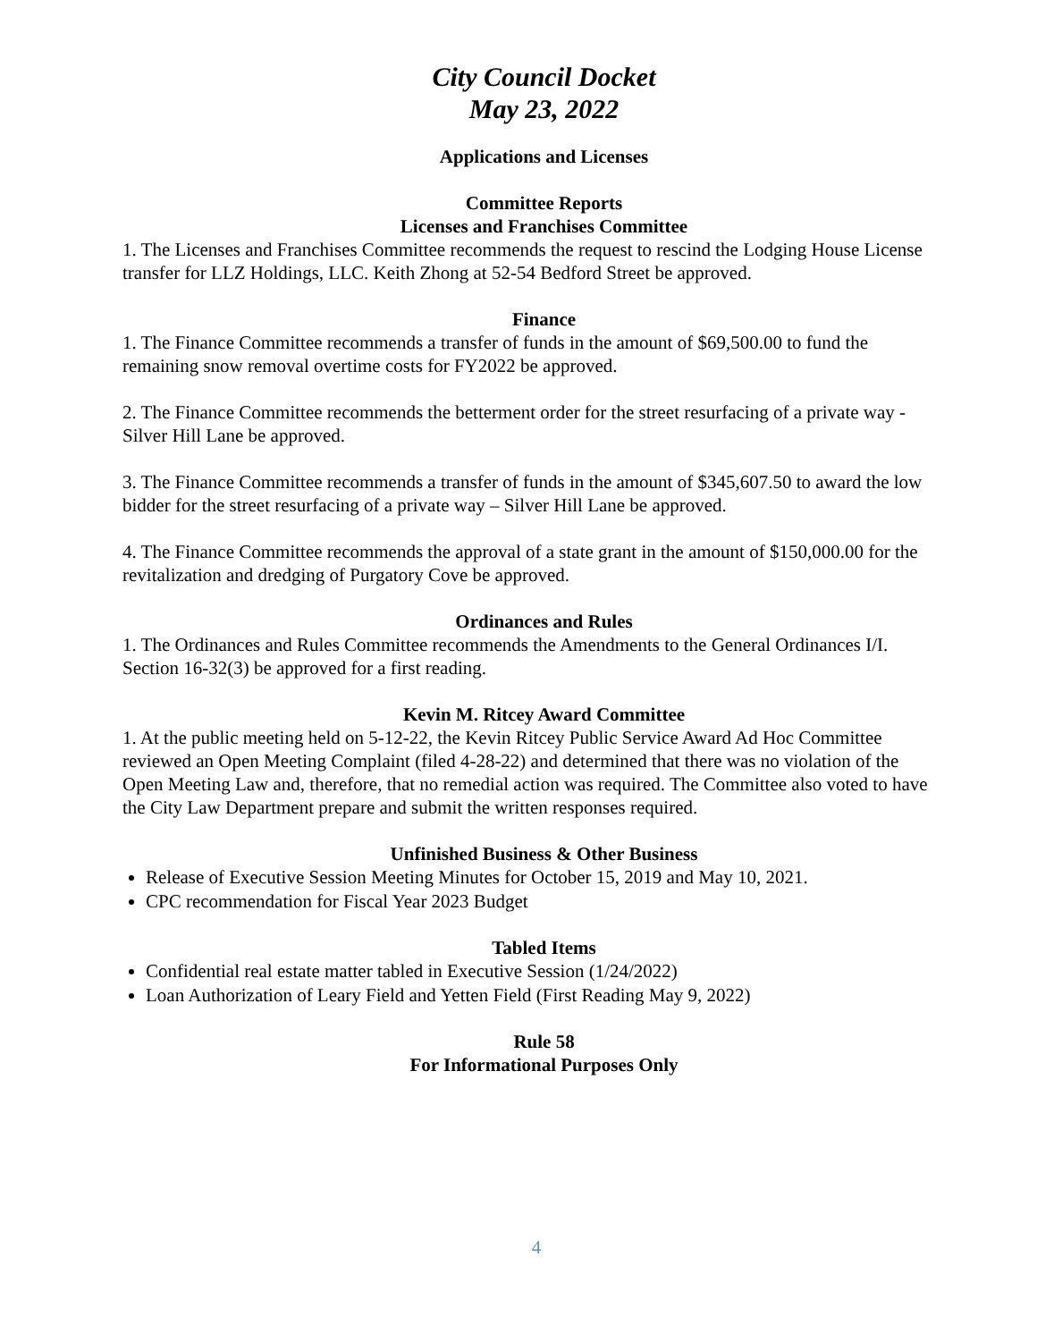City Council Docket
May 23, 2022
Applications and Licenses
Committee Reports
Licenses and Franchises Committee
1. The Licenses and Franchises Committee recommends the request to rescind the Lodging House License transfer for LLZ Holdings, LLC. Keith Zhong at 52-54 Bedford Street be approved.
Finance
1. The Finance Committee recommends a transfer of funds in the amount of $69,500.00 to fund the remaining snow removal overtime costs for FY2022 be approved.
2. The Finance Committee recommends the betterment order for the street resurfacing of a private way - Silver Hill Lane be approved.
3. The Finance Committee recommends a transfer of funds in the amount of $345,607.50 to award the low bidder for the street resurfacing of a private way – Silver Hill Lane be approved.
4. The Finance Committee recommends the approval of a state grant in the amount of $150,000.00 for the revitalization and dredging of Purgatory Cove be approved.
Ordinances and Rules
1. The Ordinances and Rules Committee recommends the Amendments to the General Ordinances I/I. Section 16-32(3) be approved for a first reading.
Kevin M. Ritcey Award Committee
1. At the public meeting held on 5-12-22, the Kevin Ritcey Public Service Award Ad Hoc Committee reviewed an Open Meeting Complaint (filed 4-28-22) and determined that there was no violation of the Open Meeting Law and, therefore, that no remedial action was required. The Committee also voted to have the City Law Department prepare and submit the written responses required.
Unfinished Business & Other Business
Release of Executive Session Meeting Minutes for October 15, 2019 and May 10, 2021.
CPC recommendation for Fiscal Year 2023 Budget
Tabled Items
Confidential real estate matter tabled in Executive Session (1/24/2022)
Loan Authorization of Leary Field and Yetten Field (First Reading May 9, 2022)
Rule 58
For Informational Purposes Only
4